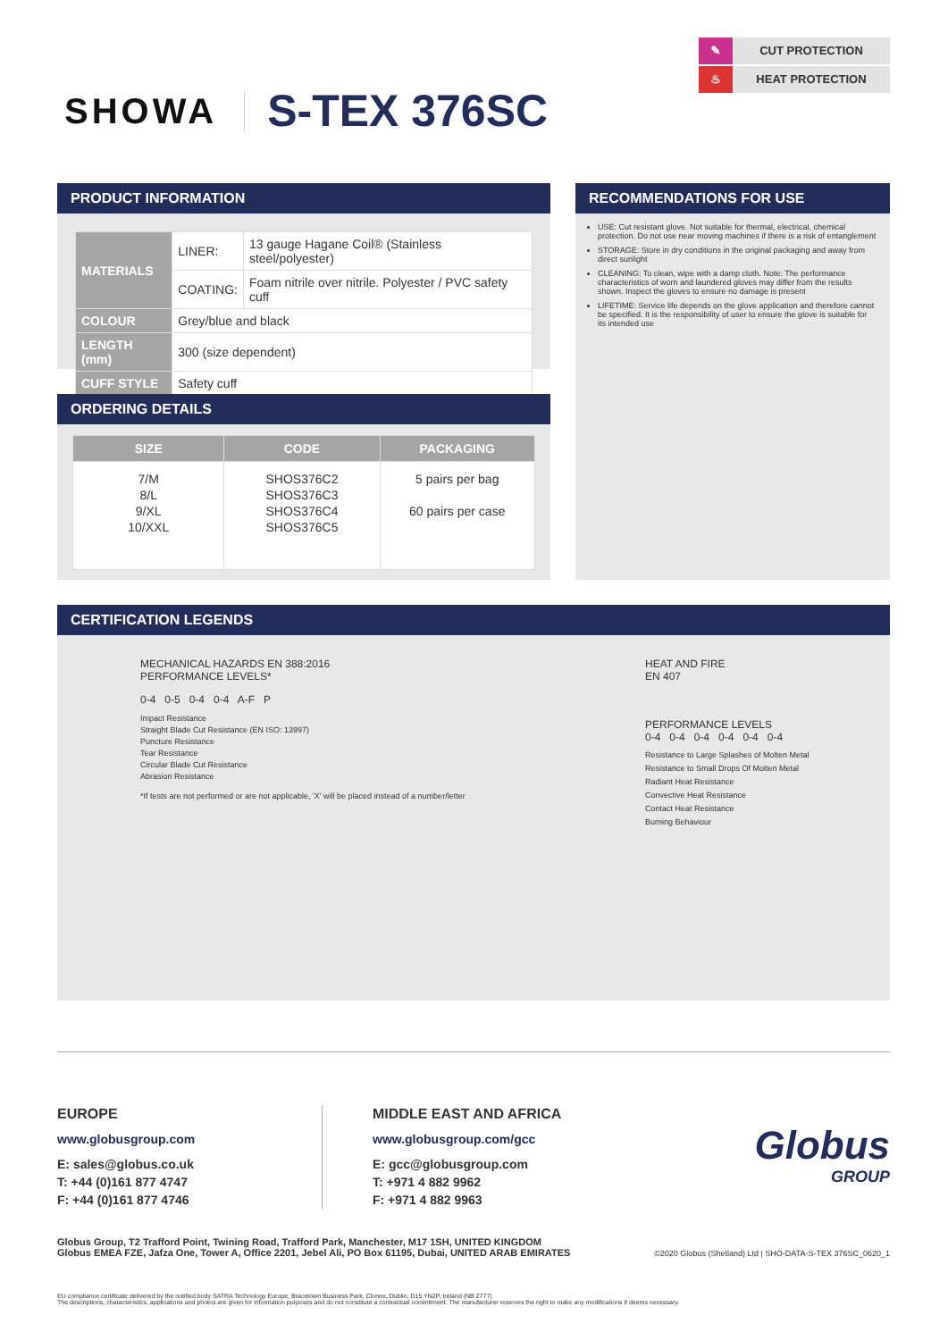✎ CUT PROTECTION
♨ HEAT PROTECTION
SHOWA
S-TEX 376SC
PRODUCT INFORMATION
| MATERIALS | LINER: | 13 gauge Hagane Coil® (Stainless steel/polyester) |
| | COATING: | Foam nitrile over nitrile. Polyester / PVC safety cuff |
| COLOUR | Grey/blue and black | |
| LENGTH (mm) | 300 (size dependent) | |
| CUFF STYLE | Safety cuff | |
RECOMMENDATIONS FOR USE
USE: Cut resistant glove. Not suitable for thermal, electrical, chemical protection. Do not use near moving machines if there is a risk of entanglement
STORAGE: Store in dry conditions in the original packaging and away from direct sunlight
CLEANING: To clean, wipe with a damp cloth. Note: The performance characteristics of worn and laundered gloves may differ from the results shown. Inspect the gloves to ensure no damage is present
LIFETIME: Service life depends on the glove application and therefore cannot be specified. It is the responsibility of user to ensure the glove is suitable for its intended use
ORDERING DETAILS
| SIZE | CODE | PACKAGING |
| --- | --- | --- |
| 7/M 8/L 9/XL 10/XXL | SHOS376C2 SHOS376C3 SHOS376C4 SHOS376C5 | 5 pairs per bag 60 pairs per case |
CERTIFICATION LEGENDS
MECHANICAL HAZARDS EN 388:2016
PERFORMANCE LEVELS*
0-4 0-5 0-4 0-4 A-F P
Impact Resistance
Straight Blade Cut Resistance (EN ISO: 13997)
Puncture Resistance
Tear Resistance
Circular Blade Cut Resistance
Abrasion Resistance
*If tests are not performed or are not applicable, 'X' will be placed instead of a number/letter
HEAT AND FIRE
EN 407
PERFORMANCE LEVELS
0-4 0-4 0-4 0-4 0-4 0-4
Resistance to Large Splashes of Molten Metal
Resistance to Small Drops Of Molten Metal
Radiant Heat Resistance
Convective Heat Resistance
Contact Heat Resistance
Burning Behaviour
EUROPE
www.globusgroup.com
E: sales@globus.co.uk
T: +44 (0)161 877 4747
F: +44 (0)161 877 4746
MIDDLE EAST AND AFRICA
www.globusgroup.com/gcc
E: gcc@globusgroup.com
T: +971 4 882 9962
F: +971 4 882 9963
Globus
GROUP
Globus Group, T2 Trafford Point, Twining Road, Trafford Park, Manchester, M17 1SH, UNITED KINGDOM
Globus EMEA FZE, Jafza One, Tower A, Office 2201, Jebel Ali, PO Box 61195, Dubai, UNITED ARAB EMIRATES
©2020 Globus (Shetland) Ltd | SHO-DATA-S-TEX 376SC_0620_1
EU compliance certificate delivered by the notified body SATRA Technology Europe, Bracetown Business Park, Clonee, Dublin, D15 YN2P, Ireland (NB 2777)
The descriptions, characteristics, applications and photos are given for information purposes and do not constitute a contractual commitment. The manufacturer reserves the right to make any modifications it deems necessary.